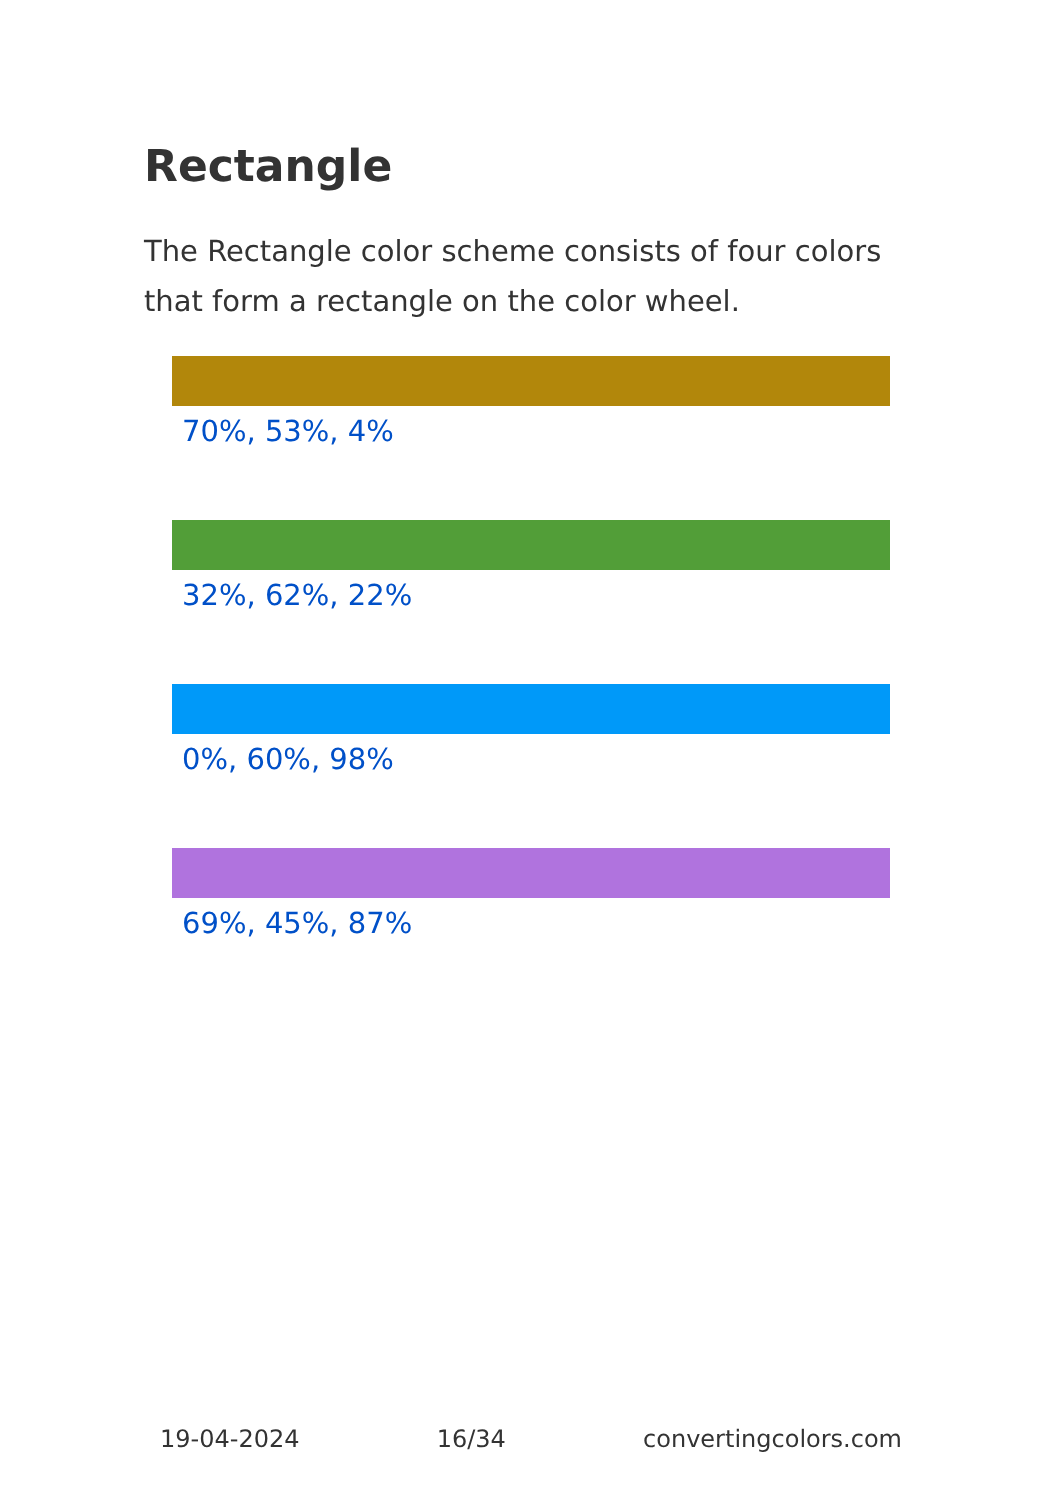Rectangle
The Rectangle color scheme consists of four colors that form a rectangle on the color wheel.
70%, 53%, 4%
32%, 62%, 22%
0%, 60%, 98%
69%, 45%, 87%
19-04-2024 16/34 convertingcolors.com